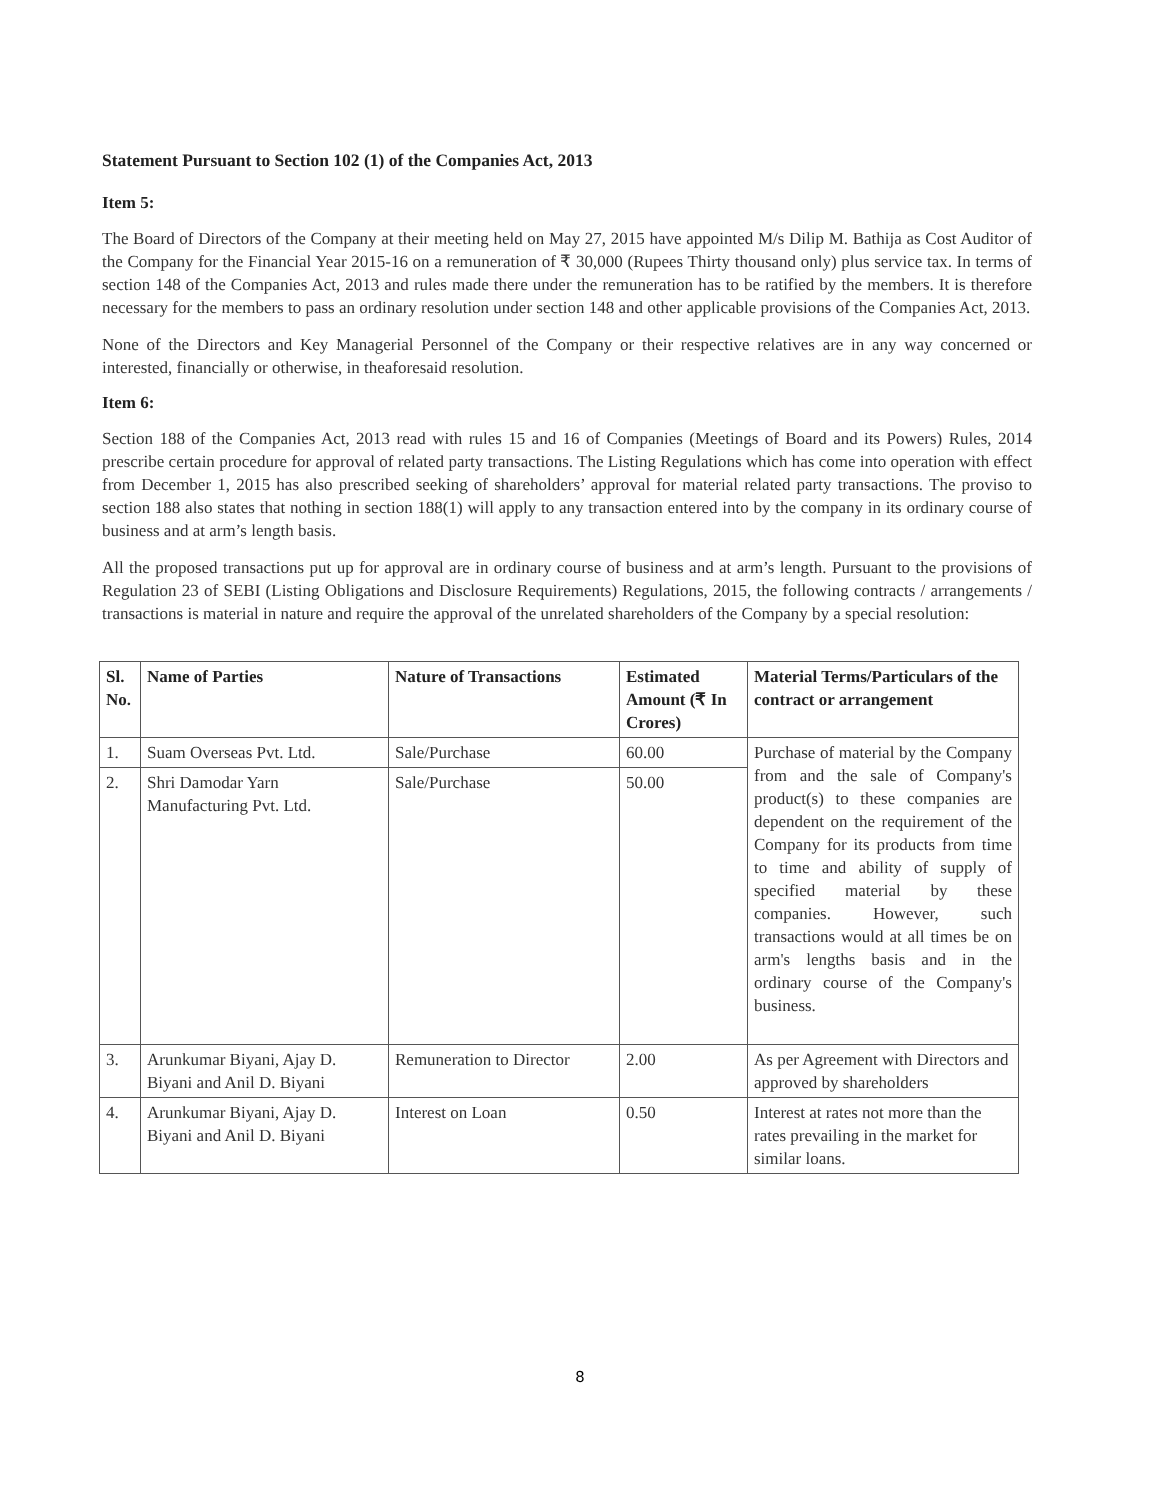Statement Pursuant to Section 102 (1) of the Companies Act, 2013
Item 5:
The Board of Directors of the Company at their meeting held on May 27, 2015 have appointed M/s Dilip M. Bathija as Cost Auditor of the Company for the Financial Year 2015-16 on a remuneration of ₹ 30,000 (Rupees Thirty thousand only) plus service tax. In terms of section 148 of the Companies Act, 2013 and rules made there under the remuneration has to be ratified by the members. It is therefore necessary for the members to pass an ordinary resolution under section 148 and other applicable provisions of the Companies Act, 2013.
None of the Directors and Key Managerial Personnel of the Company or their respective relatives are in any way concerned or interested, financially or otherwise, in theaforesaid resolution.
Item 6:
Section 188 of the Companies Act, 2013 read with rules 15 and 16 of Companies (Meetings of Board and its Powers) Rules, 2014 prescribe certain procedure for approval of related party transactions. The Listing Regulations which has come into operation with effect from December 1, 2015 has also prescribed seeking of shareholders’ approval for material related party transactions. The proviso to section 188 also states that nothing in section 188(1) will apply to any transaction entered into by the company in its ordinary course of business and at arm’s length basis.
All the proposed transactions put up for approval are in ordinary course of business and at arm’s length. Pursuant to the provisions of Regulation 23 of SEBI (Listing Obligations and Disclosure Requirements) Regulations, 2015, the following contracts / arrangements / transactions is material in nature and require the approval of the unrelated shareholders of the Company by a special resolution:
| Sl. No. | Name of Parties | Nature of Transactions | Estimated Amount (₹ In Crores) | Material Terms/Particulars of the contract or arrangement |
| --- | --- | --- | --- | --- |
| 1. | Suam Overseas Pvt. Ltd. | Sale/Purchase | 60.00 | Purchase of material by the Company from and the sale of Company's product(s) to these companies are dependent on the requirement of the Company for its products from time to time and ability of supply of specified material by these companies. However, such transactions would at all times be on arm's lengths basis and in the ordinary course of the Company's business. |
| 2. | Shri Damodar Yarn Manufacturing Pvt. Ltd. | Sale/Purchase | 50.00 | |
| 3. | Arunkumar Biyani, Ajay D. Biyani and Anil D. Biyani | Remuneration to Director | 2.00 | As per Agreement with Directors and approved by shareholders |
| 4. | Arunkumar Biyani, Ajay D. Biyani and Anil D. Biyani | Interest on Loan | 0.50 | Interest at rates not more than the rates prevailing in the market for similar loans. |
8